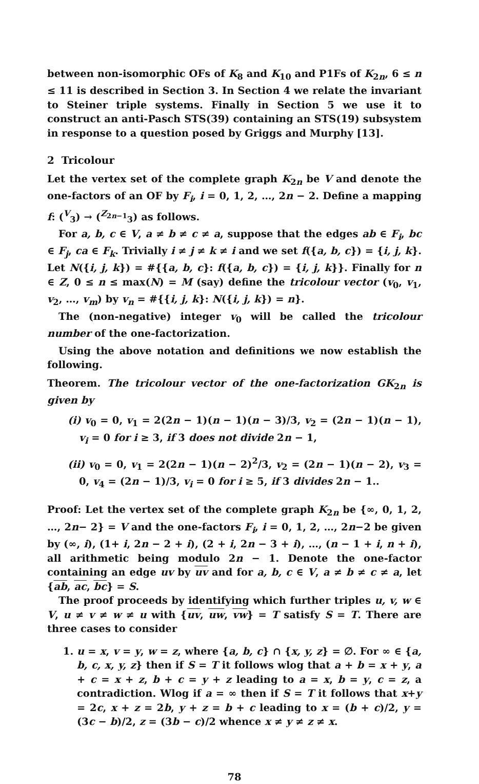between non-isomorphic OFs of K<sub>8</sub> and K<sub>10</sub> and P1Fs of K<sub>2n</sub>, 6 ≤ n ≤ 11 is described in Section 3. In Section 4 we relate the invariant to Steiner triple systems. Finally in Section 5 we use it to construct an anti-Pasch STS(39) containing an STS(19) subsystem in response to a question posed by Griggs and Murphy [13].
2 Tricolour
Let the vertex set of the complete graph K<sub>2n</sub> be V and denote the one-factors of an OF by F<sub>i</sub>, i = 0, 1, 2, …, 2n − 2. Define a mapping f: (<sup>V</sup><sub>3</sub>) → (<sup>Z<sub>2n−1</sub></sup><sub>3</sub>) as follows.
For a, b, c ∈ V, a ≠ b ≠ c ≠ a, suppose that the edges ab ∈ F<sub>i</sub>, bc ∈ F<sub>j</sub>, ca ∈ F<sub>k</sub>. Trivially i ≠ j ≠ k ≠ i and we set f({a, b, c}) = {i, j, k}. Let N({i, j, k}) = #{{a, b, c}: f({a, b, c}) = {i, j, k}}. Finally for n ∈ Z, 0 ≤ n ≤ max(N) = M (say) define the tricolour vector (v<sub>0</sub>, v<sub>1</sub>, v<sub>2</sub>, …, v<sub>m</sub>) by v<sub>n</sub> = #{{i, j, k}: N({i, j, k}) = n}.
The (non-negative) integer v<sub>0</sub> will be called the tricolour number of the one-factorization.
Using the above notation and definitions we now establish the following.
Theorem. The tricolour vector of the one-factorization GK<sub>2n</sub> is given by
(i) v<sub>0</sub> = 0, v<sub>1</sub> = 2(2n − 1)(n − 1)(n − 3)/3, v<sub>2</sub> = (2n − 1)(n − 1), v<sub>i</sub> = 0 for i ≥ 3, if 3 does not divide 2n − 1,
(ii) v<sub>0</sub> = 0, v<sub>1</sub> = 2(2n − 1)(n − 2)<sup>2</sup>/3, v<sub>2</sub> = (2n − 1)(n − 2), v<sub>3</sub> = 0, v<sub>4</sub> = (2n − 1)/3, v<sub>i</sub> = 0 for i ≥ 5, if 3 divides 2n − 1..
Proof: Let the vertex set of the complete graph K<sub>2n</sub> be {∞, 0, 1, 2, …, 2n− 2} = V and the one-factors F<sub>i</sub>, i = 0, 1, 2, …, 2n−2 be given by (∞, i), (1+ i, 2n − 2 + i), (2 + i, 2n − 3 + i), …, (n − 1 + i, n + i), all arithmetic being modulo 2n − 1. Denote the one-factor containing an edge uv by uv and for a, b, c ∈ V, a ≠ b ≠ c ≠ a, let {ab, ac, bc} = S.
The proof proceeds by identifying which further triples u, v, w ∈ V, u ≠ v ≠ w ≠ u with {uv, uw, vw} = T satisfy S = T. There are three cases to consider
1. u = x, v = y, w = z, where {a, b, c} ∩ {x, y, z} = ∅. For ∞ ∈ {a, b, c, x, y, z} then if S = T it follows wlog that a + b = x + y, a + c = x + z, b + c = y + z leading to a = x, b = y, c = z, a contradiction. Wlog if a = ∞ then if S = T it follows that x+y = 2c, x + z = 2b, y + z = b + c leading to x = (b + c)/2, y = (3c − b)/2, z = (3b − c)/2 whence x ≠ y ≠ z ≠ x.
78